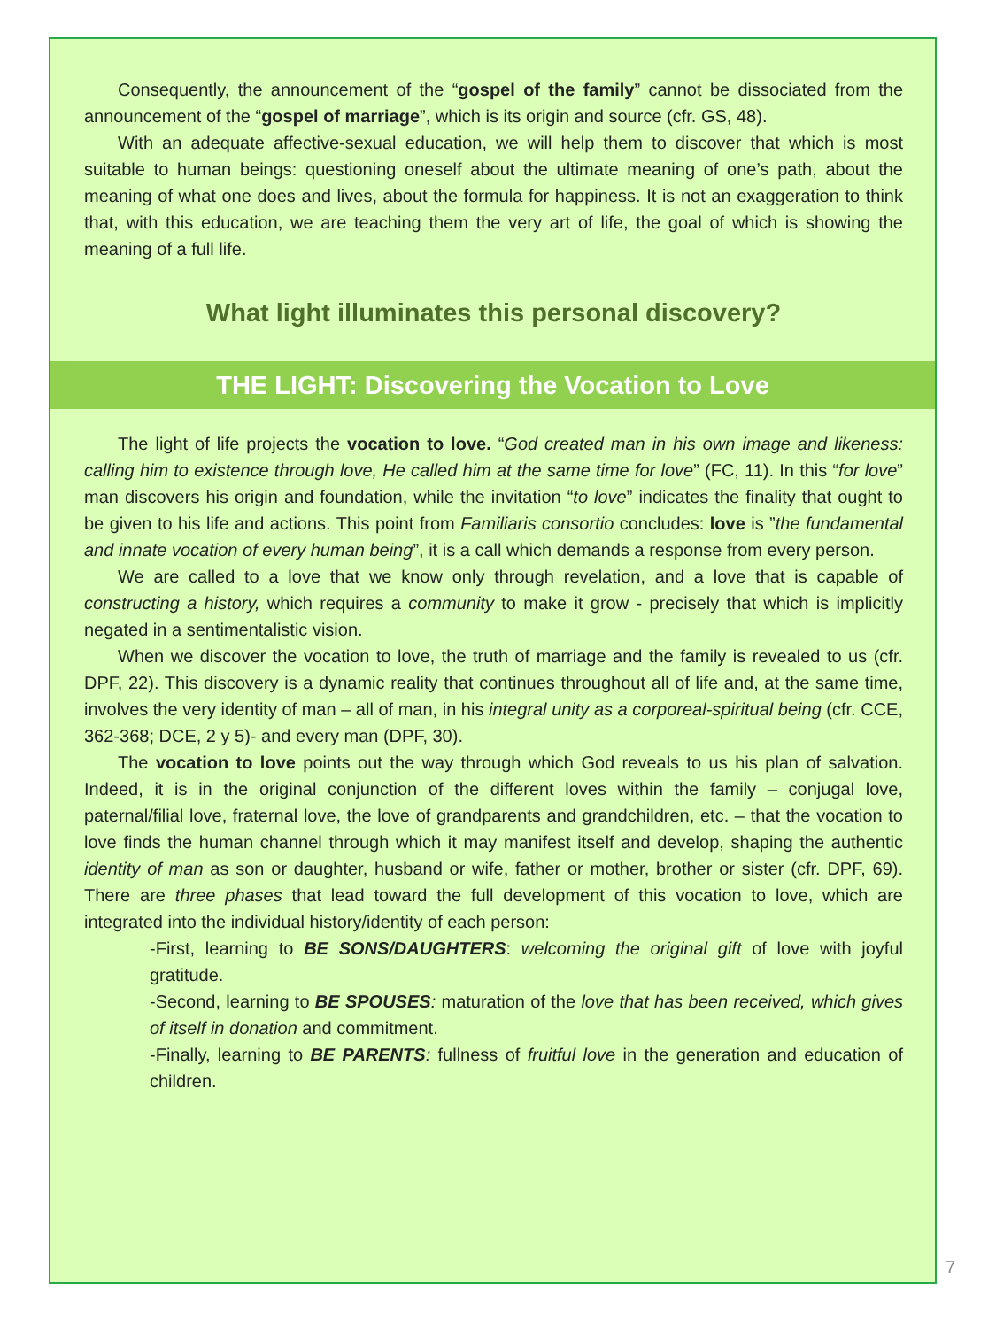Consequently, the announcement of the “gospel of the family” cannot be dissociated from the announcement of the “gospel of marriage”, which is its origin and source (cfr. GS, 48).
With an adequate affective-sexual education, we will help them to discover that which is most suitable to human beings: questioning oneself about the ultimate meaning of one’s path, about the meaning of what one does and lives, about the formula for happiness. It is not an exaggeration to think that, with this education, we are teaching them the very art of life, the goal of which is showing the meaning of a full life.
What light illuminates this personal discovery?
THE LIGHT: Discovering the Vocation to Love
The light of life projects the vocation to love. “God created man in his own image and likeness: calling him to existence through love, He called him at the same time for love” (FC, 11). In this “for love” man discovers his origin and foundation, while the invitation “to love” indicates the finality that ought to be given to his life and actions. This point from Familiaris consortio concludes: love is ”the fundamental and innate vocation of every human being”, it is a call which demands a response from every person.
We are called to a love that we know only through revelation, and a love that is capable of constructing a history, which requires a community to make it grow - precisely that which is implicitly negated in a sentimentalistic vision.
When we discover the vocation to love, the truth of marriage and the family is revealed to us (cfr. DPF, 22). This discovery is a dynamic reality that continues throughout all of life and, at the same time, involves the very identity of man – all of man, in his integral unity as a corporeal-spiritual being (cfr. CCE, 362-368; DCE, 2 y 5)- and every man (DPF, 30).
The vocation to love points out the way through which God reveals to us his plan of salvation. Indeed, it is in the original conjunction of the different loves within the family – conjugal love, paternal/filial love, fraternal love, the love of grandparents and grandchildren, etc. – that the vocation to love finds the human channel through which it may manifest itself and develop, shaping the authentic identity of man as son or daughter, husband or wife, father or mother, brother or sister (cfr. DPF, 69). There are three phases that lead toward the full development of this vocation to love, which are integrated into the individual history/identity of each person:
-First, learning to BE SONS/DAUGHTERS: welcoming the original gift of love with joyful gratitude.
-Second, learning to BE SPOUSES: maturation of the love that has been received, which gives of itself in donation and commitment.
-Finally, learning to BE PARENTS: fullness of fruitful love in the generation and education of children.
7